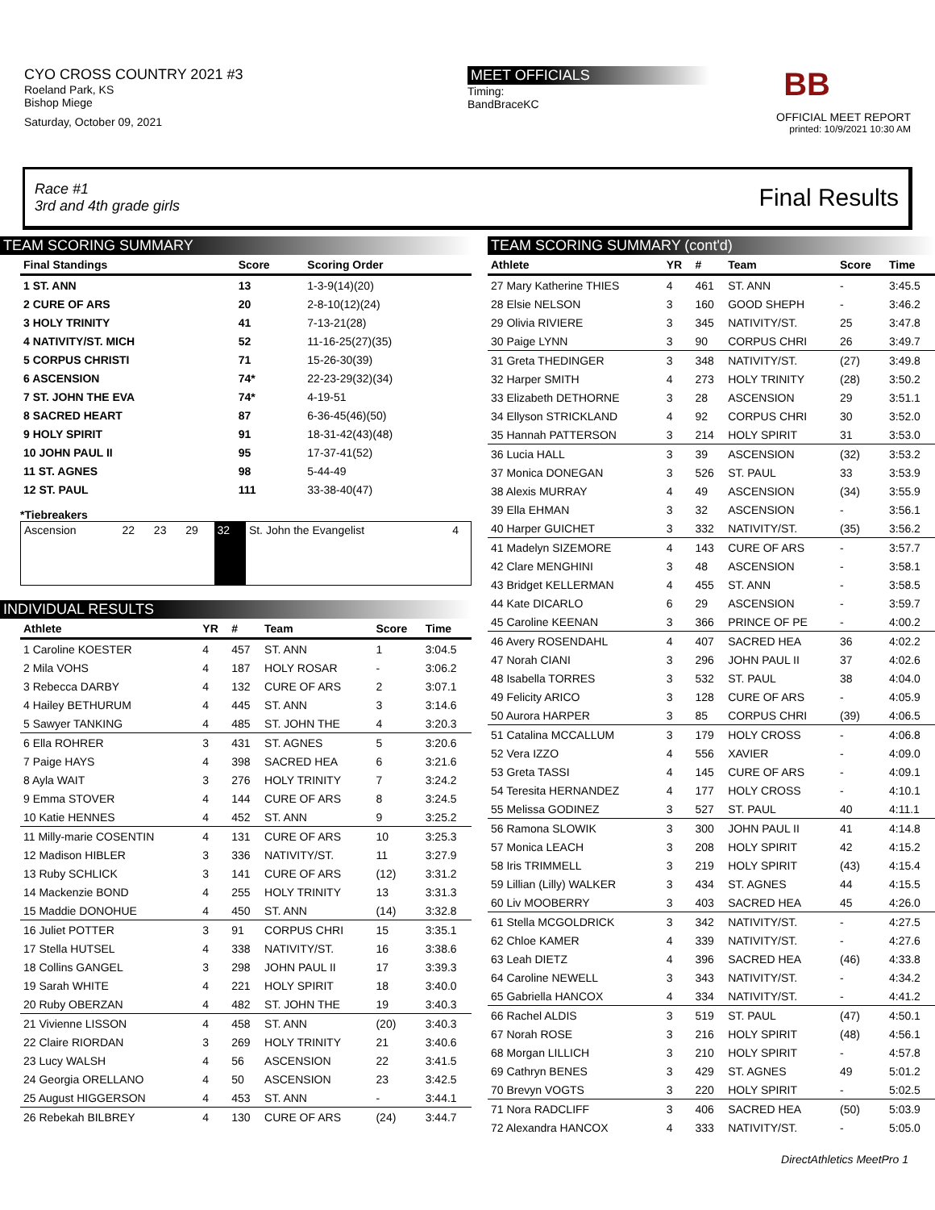CYO CROSS COUNTRY 2021 #3
Roeland Park, KS
Bishop Miege
Saturday, October 09, 2021
MEET OFFICIALS
Timing:
BandBraceKC
BB
OFFICIAL MEET REPORT
printed: 10/9/2021 10:30 AM
Race #1
3rd and 4th grade girls
Final Results
TEAM SCORING SUMMARY
| Final Standings | Score | Scoring Order |
| --- | --- | --- |
| 1 ST. ANN | 13 | 1-3-9(14)(20) |
| 2 CURE OF ARS | 20 | 2-8-10(12)(24) |
| 3 HOLY TRINITY | 41 | 7-13-21(28) |
| 4 NATIVITY/ST. MICH | 52 | 11-16-25(27)(35) |
| 5 CORPUS CHRISTI | 71 | 15-26-30(39) |
| 6 ASCENSION | 74* | 22-23-29(32)(34) |
| 7 ST. JOHN THE EVA | 74* | 4-19-51 |
| 8 SACRED HEART | 87 | 6-36-45(46)(50) |
| 9 HOLY SPIRIT | 91 | 18-31-42(43)(48) |
| 10 JOHN PAUL II | 95 | 17-37-41(52) |
| 11 ST. AGNES | 98 | 5-44-49 |
| 12 ST. PAUL | 111 | 33-38-40(47) |
*Tiebreakers
| Ascension | 22 | 23 | 29 | 32 | St. John the Evangelist | 4 |
INDIVIDUAL RESULTS
| Athlete | YR | # | Team | Score | Time |
| --- | --- | --- | --- | --- | --- |
| 1 Caroline KOESTER | 4 | 457 | ST. ANN | 1 | 3:04.5 |
| 2 Mila VOHS | 4 | 187 | HOLY ROSAR | - | 3:06.2 |
| 3 Rebecca DARBY | 4 | 132 | CURE OF ARS | 2 | 3:07.1 |
| 4 Hailey BETHURUM | 4 | 445 | ST. ANN | 3 | 3:14.6 |
| 5 Sawyer TANKING | 4 | 485 | ST. JOHN THE | 4 | 3:20.3 |
| 6 Ella ROHRER | 3 | 431 | ST. AGNES | 5 | 3:20.6 |
| 7 Paige HAYS | 4 | 398 | SACRED HEA | 6 | 3:21.6 |
| 8 Ayla WAIT | 3 | 276 | HOLY TRINITY | 7 | 3:24.2 |
| 9 Emma STOVER | 4 | 144 | CURE OF ARS | 8 | 3:24.5 |
| 10 Katie HENNES | 4 | 452 | ST. ANN | 9 | 3:25.2 |
| 11 Milly-marie COSENTIN | 4 | 131 | CURE OF ARS | 10 | 3:25.3 |
| 12 Madison HIBLER | 3 | 336 | NATIVITY/ST. | 11 | 3:27.9 |
| 13 Ruby SCHLICK | 3 | 141 | CURE OF ARS | (12) | 3:31.2 |
| 14 Mackenzie BOND | 4 | 255 | HOLY TRINITY | 13 | 3:31.3 |
| 15 Maddie DONOHUE | 4 | 450 | ST. ANN | (14) | 3:32.8 |
| 16 Juliet POTTER | 3 | 91 | CORPUS CHRI | 15 | 3:35.1 |
| 17 Stella HUTSEL | 4 | 338 | NATIVITY/ST. | 16 | 3:38.6 |
| 18 Collins GANGEL | 3 | 298 | JOHN PAUL II | 17 | 3:39.3 |
| 19 Sarah WHITE | 4 | 221 | HOLY SPIRIT | 18 | 3:40.0 |
| 20 Ruby OBERZAN | 4 | 482 | ST. JOHN THE | 19 | 3:40.3 |
| 21 Vivienne LISSON | 4 | 458 | ST. ANN | (20) | 3:40.3 |
| 22 Claire RIORDAN | 3 | 269 | HOLY TRINITY | 21 | 3:40.6 |
| 23 Lucy WALSH | 4 | 56 | ASCENSION | 22 | 3:41.5 |
| 24 Georgia ORELLANO | 4 | 50 | ASCENSION | 23 | 3:42.5 |
| 25 August HIGGERSON | 4 | 453 | ST. ANN | - | 3:44.1 |
| 26 Rebekah BILBREY | 4 | 130 | CURE OF ARS | (24) | 3:44.7 |
TEAM SCORING SUMMARY (cont'd)
| Athlete | YR | # | Team | Score | Time |
| --- | --- | --- | --- | --- | --- |
| 27 Mary Katherine THIES | 4 | 461 | ST. ANN | - | 3:45.5 |
| 28 Elsie NELSON | 3 | 160 | GOOD SHEPH | - | 3:46.2 |
| 29 Olivia RIVIERE | 3 | 345 | NATIVITY/ST. | 25 | 3:47.8 |
| 30 Paige LYNN | 3 | 90 | CORPUS CHRI | 26 | 3:49.7 |
| 31 Greta THEDINGER | 3 | 348 | NATIVITY/ST. | (27) | 3:49.8 |
| 32 Harper SMITH | 4 | 273 | HOLY TRINITY | (28) | 3:50.2 |
| 33 Elizabeth DETHORNE | 3 | 28 | ASCENSION | 29 | 3:51.1 |
| 34 Ellyson STRICKLAND | 4 | 92 | CORPUS CHRI | 30 | 3:52.0 |
| 35 Hannah PATTERSON | 3 | 214 | HOLY SPIRIT | 31 | 3:53.0 |
| 36 Lucia HALL | 3 | 39 | ASCENSION | (32) | 3:53.2 |
| 37 Monica DONEGAN | 3 | 526 | ST. PAUL | 33 | 3:53.9 |
| 38 Alexis MURRAY | 4 | 49 | ASCENSION | (34) | 3:55.9 |
| 39 Ella EHMAN | 3 | 32 | ASCENSION | - | 3:56.1 |
| 40 Harper GUICHET | 3 | 332 | NATIVITY/ST. | (35) | 3:56.2 |
| 41 Madelyn SIZEMORE | 4 | 143 | CURE OF ARS | - | 3:57.7 |
| 42 Clare MENGHINI | 3 | 48 | ASCENSION | - | 3:58.1 |
| 43 Bridget KELLERMAN | 4 | 455 | ST. ANN | - | 3:58.5 |
| 44 Kate DICARLO | 6 | 29 | ASCENSION | - | 3:59.7 |
| 45 Caroline KEENAN | 3 | 366 | PRINCE OF PE | - | 4:00.2 |
| 46 Avery ROSENDAHL | 4 | 407 | SACRED HEA | 36 | 4:02.2 |
| 47 Norah CIANI | 3 | 296 | JOHN PAUL II | 37 | 4:02.6 |
| 48 Isabella TORRES | 3 | 532 | ST. PAUL | 38 | 4:04.0 |
| 49 Felicity ARICO | 3 | 128 | CURE OF ARS | - | 4:05.9 |
| 50 Aurora HARPER | 3 | 85 | CORPUS CHRI | (39) | 4:06.5 |
| 51 Catalina MCCALLUM | 3 | 179 | HOLY CROSS | - | 4:06.8 |
| 52 Vera IZZO | 4 | 556 | XAVIER | - | 4:09.0 |
| 53 Greta TASSI | 4 | 145 | CURE OF ARS | - | 4:09.1 |
| 54 Teresita HERNANDEZ | 4 | 177 | HOLY CROSS | - | 4:10.1 |
| 55 Melissa GODINEZ | 3 | 527 | ST. PAUL | 40 | 4:11.1 |
| 56 Ramona SLOWIK | 3 | 300 | JOHN PAUL II | 41 | 4:14.8 |
| 57 Monica LEACH | 3 | 208 | HOLY SPIRIT | 42 | 4:15.2 |
| 58 Iris TRIMMELL | 3 | 219 | HOLY SPIRIT | (43) | 4:15.4 |
| 59 Lillian (Lilly) WALKER | 3 | 434 | ST. AGNES | 44 | 4:15.5 |
| 60 Liv MOOBERRY | 3 | 403 | SACRED HEA | 45 | 4:26.0 |
| 61 Stella MCGOLDRICK | 3 | 342 | NATIVITY/ST. | - | 4:27.5 |
| 62 Chloe KAMER | 4 | 339 | NATIVITY/ST. | - | 4:27.6 |
| 63 Leah DIETZ | 4 | 396 | SACRED HEA | (46) | 4:33.8 |
| 64 Caroline NEWELL | 3 | 343 | NATIVITY/ST. | - | 4:34.2 |
| 65 Gabriella HANCOX | 4 | 334 | NATIVITY/ST. | - | 4:41.2 |
| 66 Rachel ALDIS | 3 | 519 | ST. PAUL | (47) | 4:50.1 |
| 67 Norah ROSE | 3 | 216 | HOLY SPIRIT | (48) | 4:56.1 |
| 68 Morgan LILLICH | 3 | 210 | HOLY SPIRIT | - | 4:57.8 |
| 69 Cathryn BENES | 3 | 429 | ST. AGNES | 49 | 5:01.2 |
| 70 Brevyn VOGTS | 3 | 220 | HOLY SPIRIT | - | 5:02.5 |
| 71 Nora RADCLIFF | 3 | 406 | SACRED HEA | (50) | 5:03.9 |
| 72 Alexandra HANCOX | 4 | 333 | NATIVITY/ST. | - | 5:05.0 |
DirectAthletics MeetPro 1